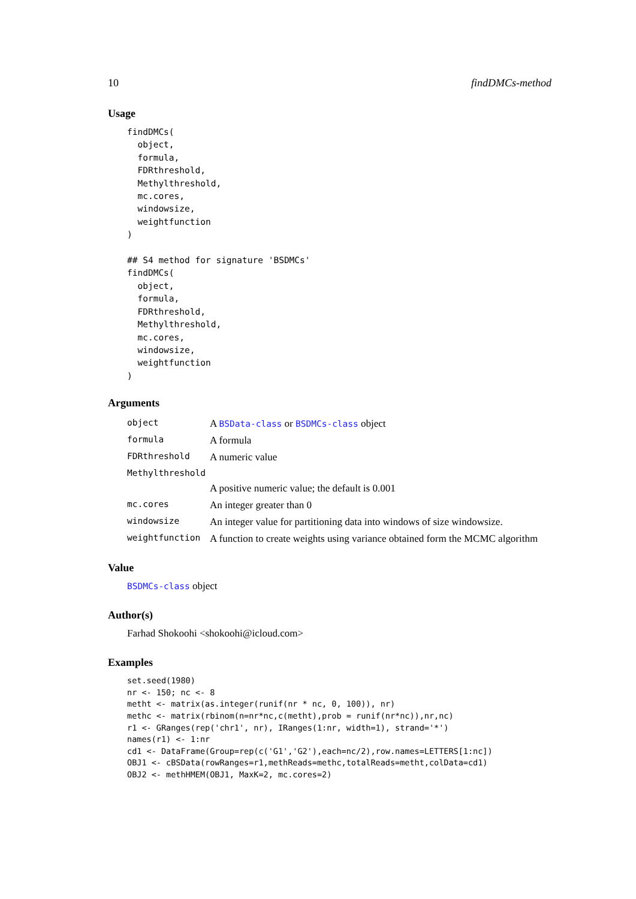10 findDMCs-method
Usage
findDMCs(
  object,
  formula,
  FDRthreshold,
  Methylthreshold,
  mc.cores,
  windowsize,
  weightfunction
)

## S4 method for signature 'BSDMCs'
findDMCs(
  object,
  formula,
  FDRthreshold,
  Methylthreshold,
  mc.cores,
  windowsize,
  weightfunction
)
Arguments
| object | A BSData-class or BSDMCs-class object |
| formula | A formula |
| FDRthreshold | A numeric value |
| Methylthreshold | |
| | A positive numeric value; the default is 0.001 |
| mc.cores | An integer greater than 0 |
| windowsize | An integer value for partitioning data into windows of size windowsize. |
| weightfunction | A function to create weights using variance obtained form the MCMC algorithm |
Value
BSDMCs-class object
Author(s)
Farhad Shokoohi <shokoohi@icloud.com>
Examples
set.seed(1980)
nr <- 150; nc <- 8
metht <- matrix(as.integer(runif(nr * nc, 0, 100)), nr)
methc <- matrix(rbinom(n=nr*nc,c(metht),prob = runif(nr*nc)),nr,nc)
r1 <- GRanges(rep('chr1', nr), IRanges(1:nr, width=1), strand='*')
names(r1) <- 1:nr
cd1 <- DataFrame(Group=rep(c('G1','G2'),each=nc/2),row.names=LETTERS[1:nc])
OBJ1 <- cBSData(rowRanges=r1,methReads=methc,totalReads=metht,colData=cd1)
OBJ2 <- methHMEM(OBJ1, MaxK=2, mc.cores=2)